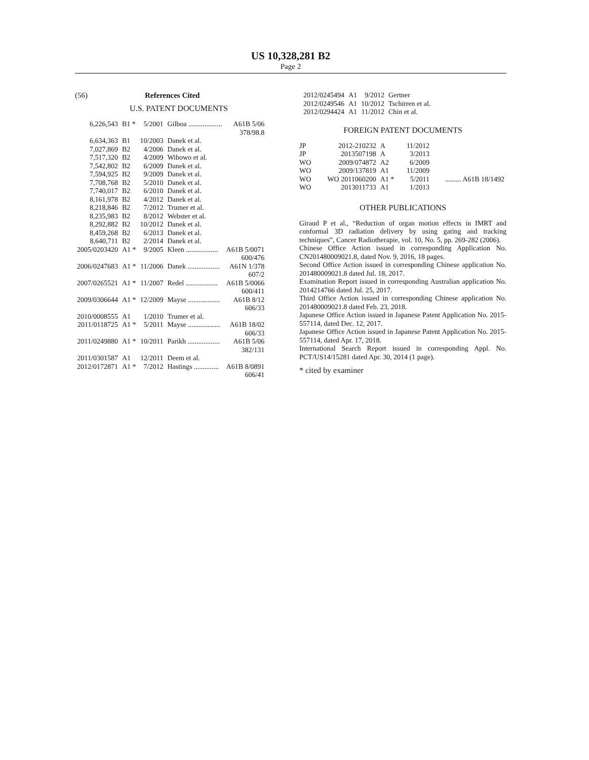US 10,328,281 B2
Page 2
(56) References Cited
U.S. PATENT DOCUMENTS
| 6,226,543 | B1 * | 5/2001 | Gilboa ................... | A61B 5/06 378/98.8 |
| 6,634,363 | B1 | 10/2003 | Danek et al. | |
| 7,027,869 | B2 | 4/2006 | Danek et al. | |
| 7,517,320 | B2 | 4/2009 | Wibowo et al. | |
| 7,542,802 | B2 | 6/2009 | Danek et al. | |
| 7,594,925 | B2 | 9/2009 | Danek et al. | |
| 7,708,768 | B2 | 5/2010 | Danek et al. | |
| 7,740,017 | B2 | 6/2010 | Danek et al. | |
| 8,161,978 | B2 | 4/2012 | Danek et al. | |
| 8,218,846 | B2 | 7/2012 | Trumer et al. | |
| 8,235,983 | B2 | 8/2012 | Webster et al. | |
| 8,292,882 | B2 | 10/2012 | Danek et al. | |
| 8,459,268 | B2 | 6/2013 | Danek et al. | |
| 8,640,711 | B2 | 2/2014 | Danek et al. | |
| 2005/0203420 | A1 * | 9/2005 | Kleen .................. | A61B 5/0071 600/476 |
| 2006/0247683 | A1 * | 11/2006 | Danek .................. | A61N 1/378 607/2 |
| 2007/0265521 | A1 * | 11/2007 | Redel .................. | A61B 5/0066 600/411 |
| 2009/0306644 | A1 * | 12/2009 | Mayse .................. | A61B 8/12 606/33 |
| 2010/0008555 | A1 | 1/2010 | Trumer et al. | |
| 2011/0118725 | A1 * | 5/2011 | Mayse .................. | A61B 18/02 606/33 |
| 2011/0249880 | A1 * | 10/2011 | Parikh .................. | A61B 5/06 382/131 |
| 2011/0301587 | A1 | 12/2011 | Deem et al. | |
| 2012/0172871 | A1 * | 7/2012 | Hastings .............. | A61B 8/0891 606/41 |
| 2012/0245494 | A1 | 9/2012 | Gertner |
| 2012/0249546 | A1 | 10/2012 | Tschirren et al. |
| 2012/0294424 | A1 | 11/2012 | Chin et al. |
FOREIGN PATENT DOCUMENTS
| JP | 2012-210232 | A | 11/2012 | |
| JP | 2013507198 | A | 3/2013 | |
| WO | 2009/074872 | A2 | 6/2009 | |
| WO | 2009/137819 | A1 | 11/2009 | |
| WO | WO 2011060200 | A1 * | 5/2011 | ......... A61B 18/1492 |
| WO | 2013011733 | A1 | 1/2013 | |
OTHER PUBLICATIONS
Giraud P et al., “Reduction of organ motion effects in IMRT and conformal 3D radiation delivery by using gating and tracking techniques”, Cancer Radiotherapie, vol. 10, No. 5, pp. 269-282 (2006).
Chinese Office Action issued in corresponding Application No. CN201480009021.8, dated Nov. 9, 2016, 18 pages.
Second Office Action issued in corresponding Chinese application No. 201480009021.8 dated Jul. 18, 2017.
Examination Report issued in corresponding Australian application No. 2014214766 dated Jul. 25, 2017.
Third Office Action issued in corresponding Chinese application No. 201480009021.8 dated Feb. 23, 2018.
Japanese Office Action issued in Japanese Patent Application No. 2015-557114, dated Dec. 12, 2017.
Japanese Office Action issued in Japanese Patent Application No. 2015-557114, dated Apr. 17, 2018.
International Search Report issued in corresponding Appl. No. PCT/US14/15281 dated Apr. 30, 2014 (1 page).
* cited by examiner